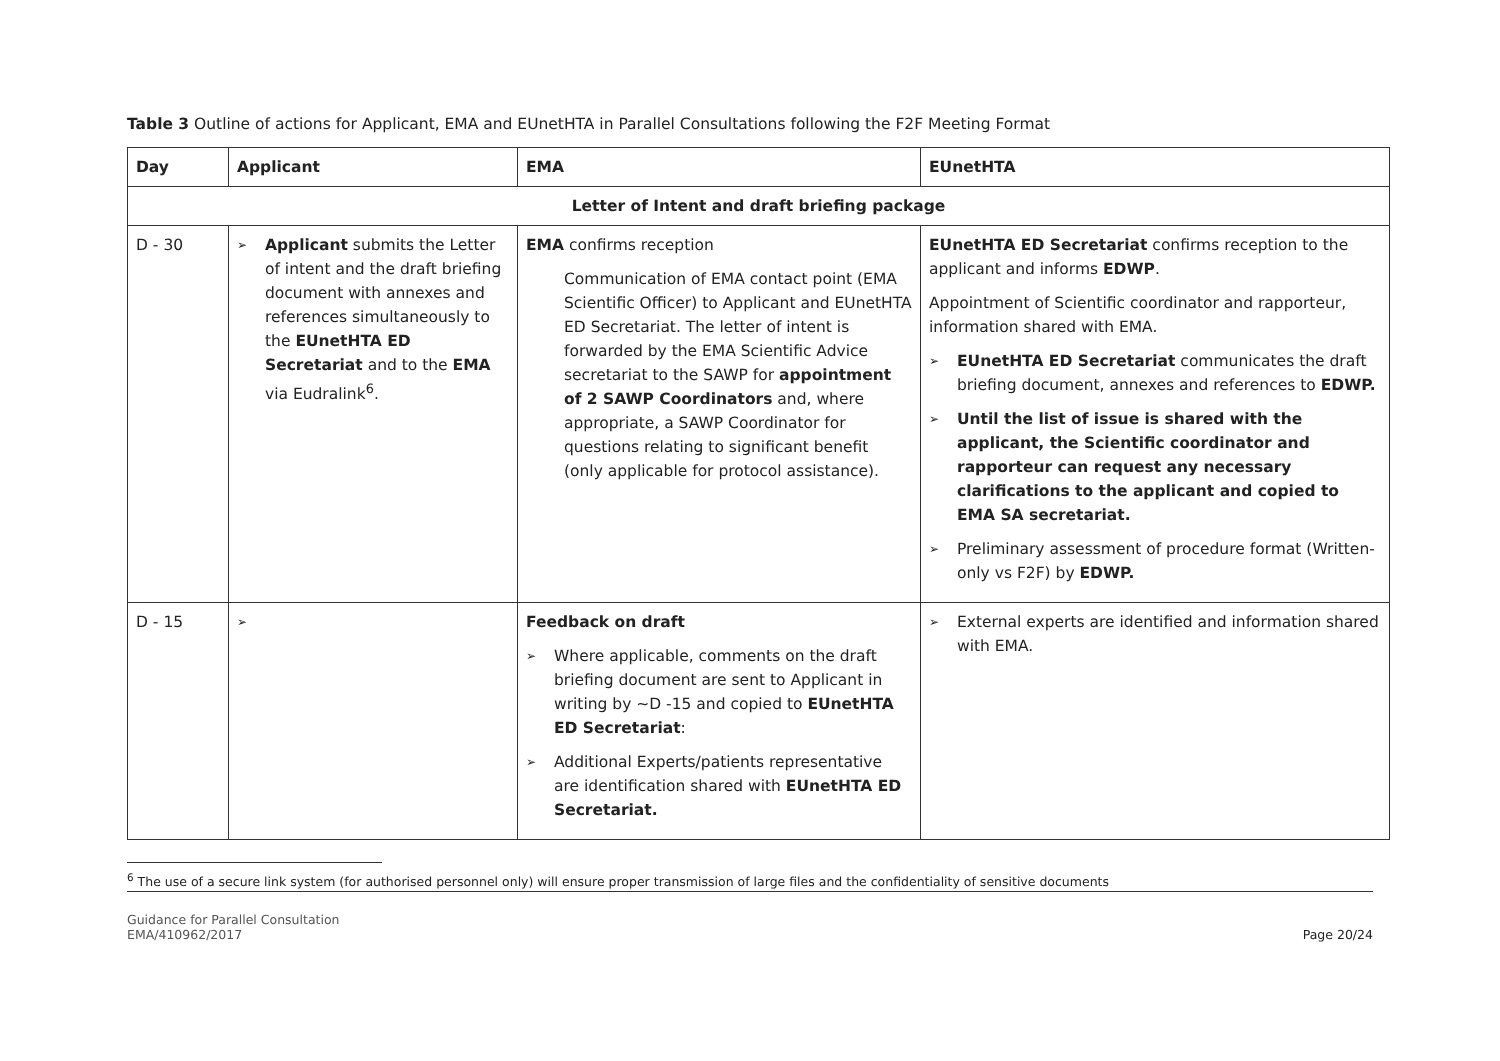Table 3 Outline of actions for Applicant, EMA and EUnetHTA in Parallel Consultations following the F2F Meeting Format
| Day | Applicant | EMA | EUnetHTA |
| --- | --- | --- | --- |
| Letter of Intent and draft briefing package | | | |
| D - 30 | ➢ Applicant submits the Letter of intent and the draft briefing document with annexes and references simultaneously to the EUnetHTA ED Secretariat and to the EMA via Eudralink<sup>6</sup>. | EMA confirms reception Communication of EMA contact point (EMA Scientific Officer) to Applicant and EUnetHTA ED Secretariat. The letter of intent is forwarded by the EMA Scientific Advice secretariat to the SAWP for appointment of 2 SAWP Coordinators and, where appropriate, a SAWP Coordinator for questions relating to significant benefit (only applicable for protocol assistance). | EUnetHTA ED Secretariat confirms reception to the applicant and informs EDWP . Appointment of Scientific coordinator and rapporteur, information shared with EMA. ➢ EUnetHTA ED Secretariat communicates the draft briefing document, annexes and references to EDWP. ➢ Until the list of issue is shared with the applicant, the Scientific coordinator and rapporteur can request any necessary clarifications to the applicant and copied to EMA SA secretariat. ➢ Preliminary assessment of procedure format (Written-only vs F2F) by EDWP. |
| D - 15 | ➢ | Feedback on draft ➢ Where applicable, comments on the draft briefing document are sent to Applicant in writing by ~D -15 and copied to EUnetHTA ED Secretariat : ➢ Additional Experts/patients representative are identification shared with EUnetHTA ED Secretariat. | ➢ External experts are identified and information shared with EMA. |
<sup>6</sup> The use of a secure link system (for authorised personnel only) will ensure proper transmission of large files and the confidentiality of sensitive documents
Guidance for Parallel Consultation
EMA/410962/2017 Page 20/24